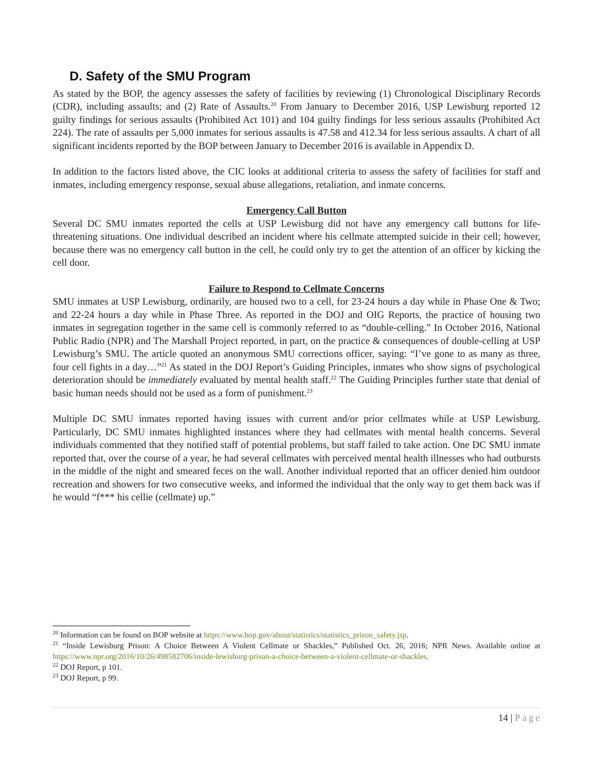D. Safety of the SMU Program
As stated by the BOP, the agency assesses the safety of facilities by reviewing (1) Chronological Disciplinary Records (CDR), including assaults; and (2) Rate of Assaults.<sup>20</sup> From January to December 2016, USP Lewisburg reported 12 guilty findings for serious assaults (Prohibited Act 101) and 104 guilty findings for less serious assaults (Prohibited Act 224). The rate of assaults per 5,000 inmates for serious assaults is 47.58 and 412.34 for less serious assaults. A chart of all significant incidents reported by the BOP between January to December 2016 is available in Appendix D.
In addition to the factors listed above, the CIC looks at additional criteria to assess the safety of facilities for staff and inmates, including emergency response, sexual abuse allegations, retaliation, and inmate concerns.
Emergency Call Button
Several DC SMU inmates reported the cells at USP Lewisburg did not have any emergency call buttons for life-threatening situations. One individual described an incident where his cellmate attempted suicide in their cell; however, because there was no emergency call button in the cell, he could only try to get the attention of an officer by kicking the cell door.
Failure to Respond to Cellmate Concerns
SMU inmates at USP Lewisburg, ordinarily, are housed two to a cell, for 23-24 hours a day while in Phase One & Two; and 22-24 hours a day while in Phase Three. As reported in the DOJ and OIG Reports, the practice of housing two inmates in segregation together in the same cell is commonly referred to as “double-celling.” In October 2016, National Public Radio (NPR) and The Marshall Project reported, in part, on the practice & consequences of double-celling at USP Lewisburg’s SMU. The article quoted an anonymous SMU corrections officer, saying: “I’ve gone to as many as three, four cell fights in a day…”<sup>21</sup> As stated in the DOJ Report’s Guiding Principles, inmates who show signs of psychological deterioration should be immediately evaluated by mental health staff.<sup>22</sup> The Guiding Principles further state that denial of basic human needs should not be used as a form of punishment.<sup>23</sup>
Multiple DC SMU inmates reported having issues with current and/or prior cellmates while at USP Lewisburg. Particularly, DC SMU inmates highlighted instances where they had cellmates with mental health concerns. Several individuals commented that they notified staff of potential problems, but staff failed to take action. One DC SMU inmate reported that, over the course of a year, he had several cellmates with perceived mental health illnesses who had outbursts in the middle of the night and smeared feces on the wall. Another individual reported that an officer denied him outdoor recreation and showers for two consecutive weeks, and informed the individual that the only way to get them back was if he would “f*** his cellie (cellmate) up.”
<sup>20</sup> Information can be found on BOP website at https://www.bop.gov/about/statistics/statistics_prison_safety.jsp.
<sup>21</sup> “Inside Lewisburg Prison: A Choice Between A Violent Cellmate or Shackles,” Published Oct. 26, 2016; NPR News. Available online at https://www.npr.org/2016/10/26/498582706/inside-lewisburg-prison-a-choice-between-a-violent-cellmate-or-shackles.
<sup>22</sup> DOJ Report, p 101.
<sup>23</sup> DOJ Report, p 99.
14 | Page